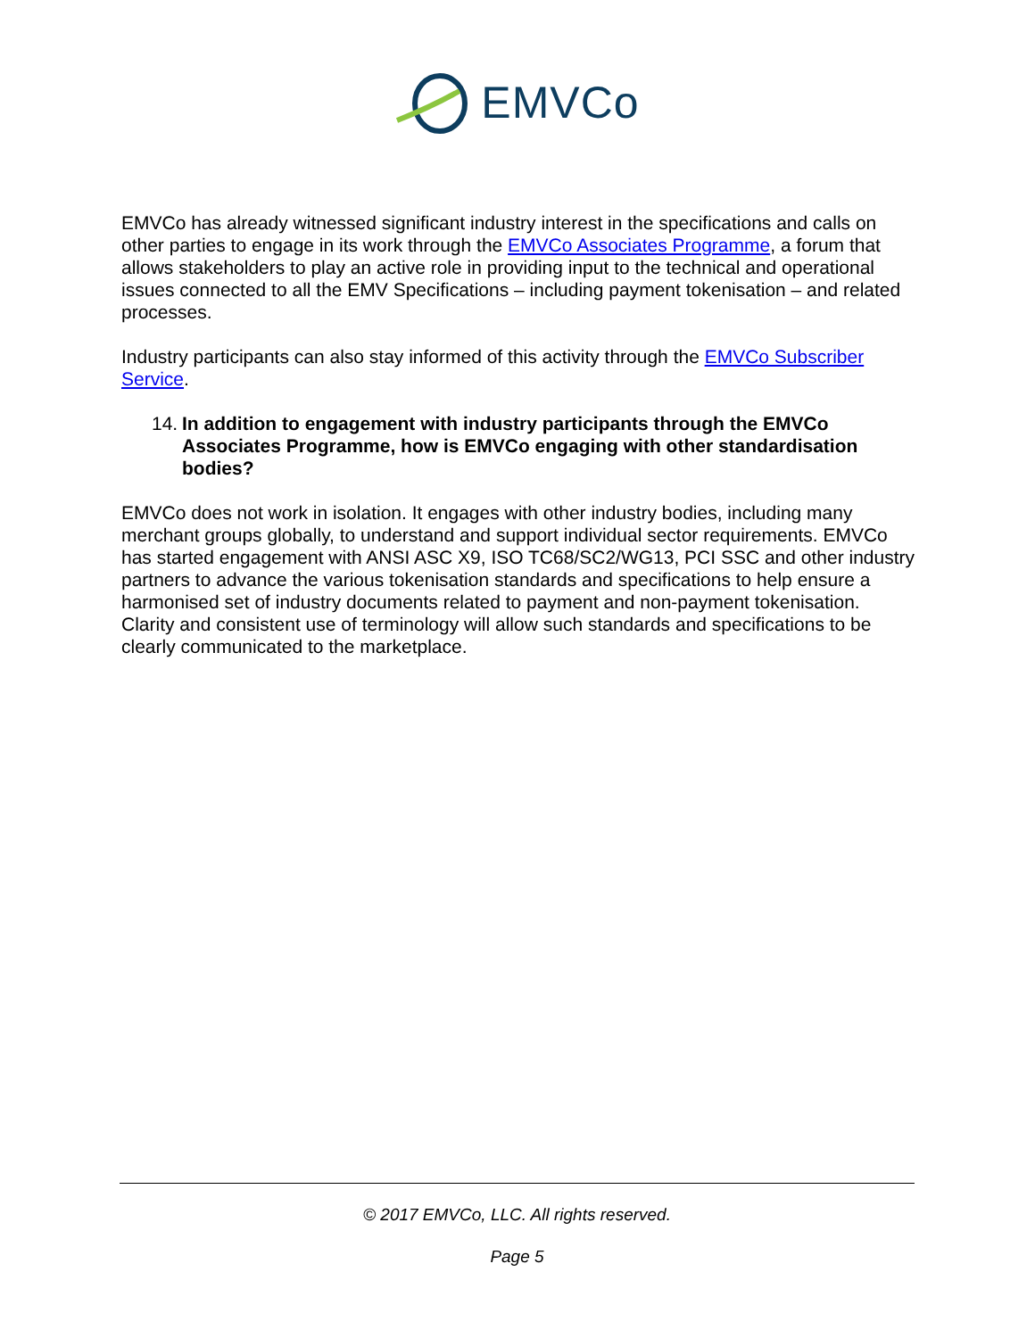EMVCo
EMVCo has already witnessed significant industry interest in the specifications and calls on other parties to engage in its work through the EMVCo Associates Programme, a forum that allows stakeholders to play an active role in providing input to the technical and operational issues connected to all the EMV Specifications – including payment tokenisation – and related processes.
Industry participants can also stay informed of this activity through the EMVCo Subscriber Service.
14. In addition to engagement with industry participants through the EMVCo Associates Programme, how is EMVCo engaging with other standardisation bodies?
EMVCo does not work in isolation. It engages with other industry bodies, including many merchant groups globally, to understand and support individual sector requirements. EMVCo has started engagement with ANSI ASC X9, ISO TC68/SC2/WG13, PCI SSC and other industry partners to advance the various tokenisation standards and specifications to help ensure a harmonised set of industry documents related to payment and non-payment tokenisation. Clarity and consistent use of terminology will allow such standards and specifications to be clearly communicated to the marketplace.
© 2017 EMVCo, LLC. All rights reserved.
Page 5